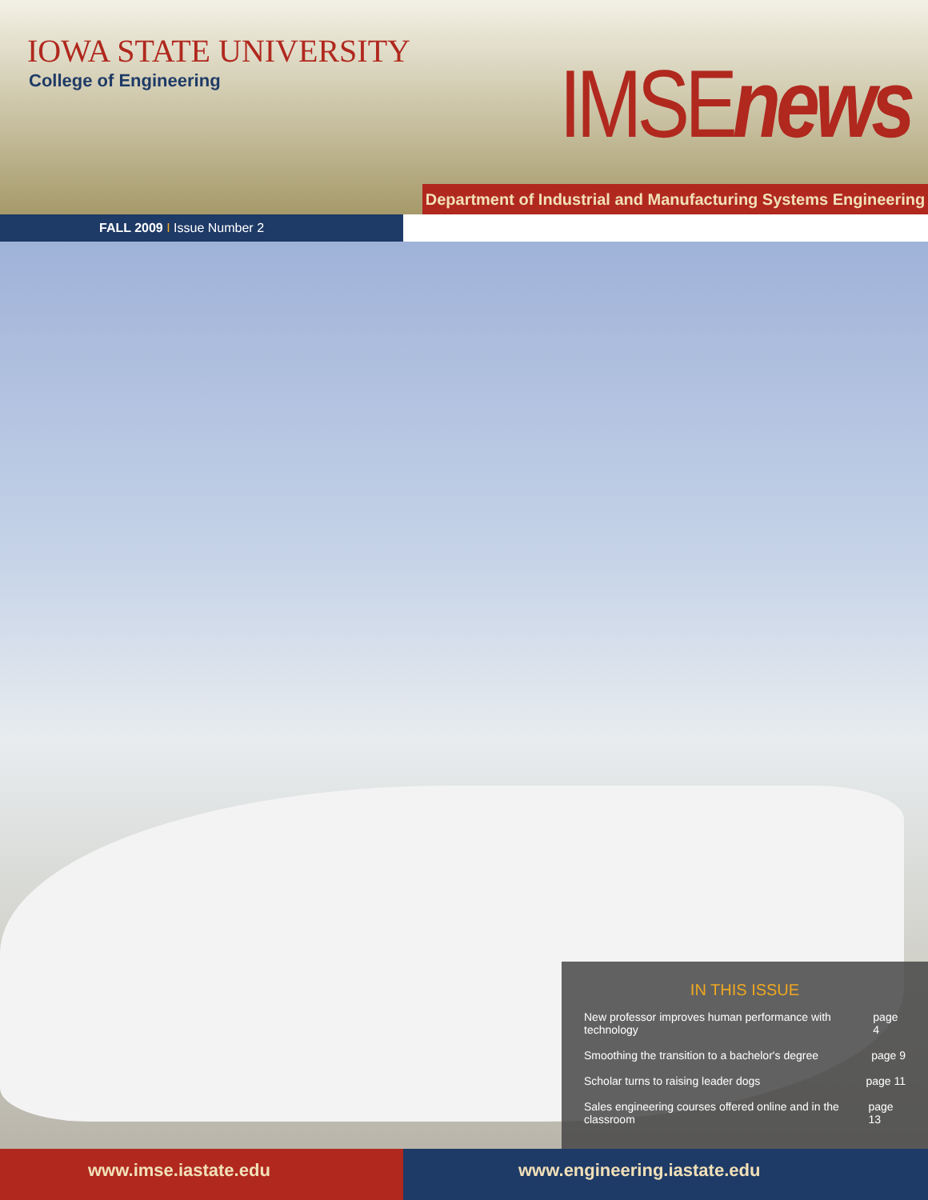IOWA STATE UNIVERSITY
College of Engineering IMSEnews
Department of Industrial and Manufacturing Systems Engineering
FALL 2009 I Issue Number 2
IN THIS ISSUE
New professor improves human performance with technology page 4
Smoothing the transition to a bachelor's degree page 9
Scholar turns to raising leader dogs page 11
Sales engineering courses offered online and in the classroom page 13
www.imse.iastate.edu www.engineering.iastate.edu